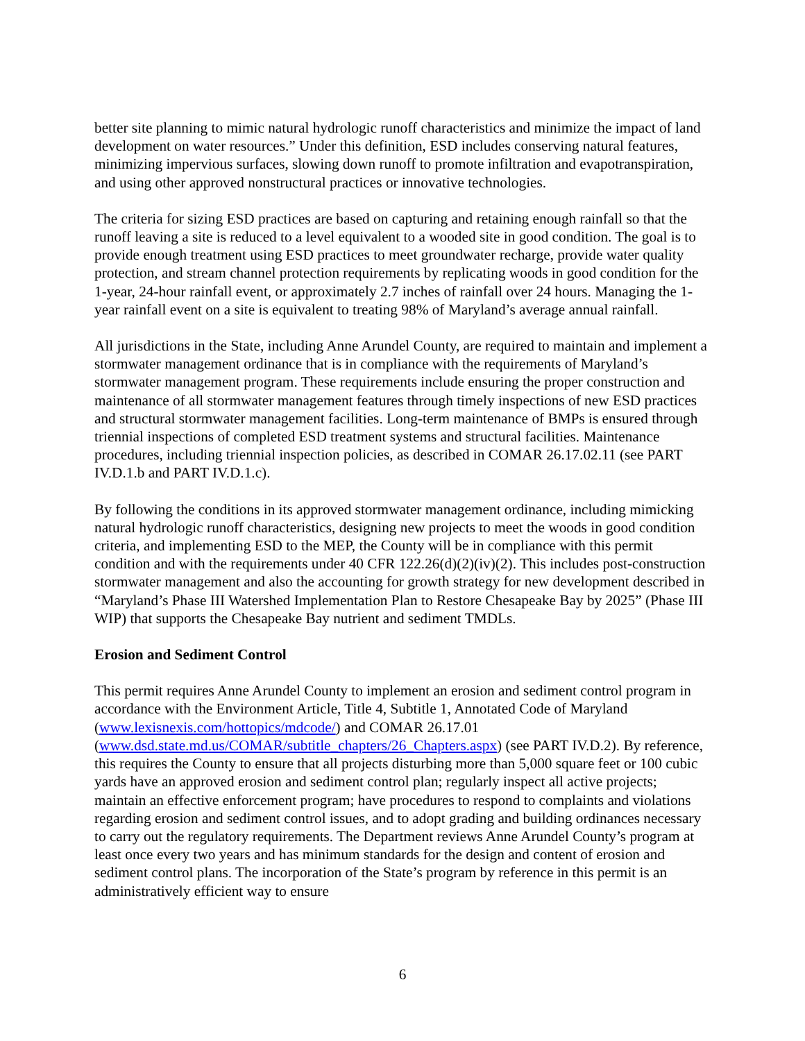better site planning to mimic natural hydrologic runoff characteristics and minimize the impact of land development on water resources.” Under this definition, ESD includes conserving natural features, minimizing impervious surfaces, slowing down runoff to promote infiltration and evapotranspiration, and using other approved nonstructural practices or innovative technologies.
The criteria for sizing ESD practices are based on capturing and retaining enough rainfall so that the runoff leaving a site is reduced to a level equivalent to a wooded site in good condition. The goal is to provide enough treatment using ESD practices to meet groundwater recharge, provide water quality protection, and stream channel protection requirements by replicating woods in good condition for the 1-year, 24-hour rainfall event, or approximately 2.7 inches of rainfall over 24 hours. Managing the 1-year rainfall event on a site is equivalent to treating 98% of Maryland’s average annual rainfall.
All jurisdictions in the State, including Anne Arundel County, are required to maintain and implement a stormwater management ordinance that is in compliance with the requirements of Maryland’s stormwater management program. These requirements include ensuring the proper construction and maintenance of all stormwater management features through timely inspections of new ESD practices and structural stormwater management facilities. Long-term maintenance of BMPs is ensured through triennial inspections of completed ESD treatment systems and structural facilities. Maintenance procedures, including triennial inspection policies, as described in COMAR 26.17.02.11 (see PART IV.D.1.b and PART IV.D.1.c).
By following the conditions in its approved stormwater management ordinance, including mimicking natural hydrologic runoff characteristics, designing new projects to meet the woods in good condition criteria, and implementing ESD to the MEP, the County will be in compliance with this permit condition and with the requirements under 40 CFR 122.26(d)(2)(iv)(2). This includes post-construction stormwater management and also the accounting for growth strategy for new development described in “Maryland’s Phase III Watershed Implementation Plan to Restore Chesapeake Bay by 2025” (Phase III WIP) that supports the Chesapeake Bay nutrient and sediment TMDLs.
Erosion and Sediment Control
This permit requires Anne Arundel County to implement an erosion and sediment control program in accordance with the Environment Article, Title 4, Subtitle 1, Annotated Code of Maryland (www.lexisnexis.com/hottopics/mdcode/) and COMAR 26.17.01 (www.dsd.state.md.us/COMAR/subtitle_chapters/26_Chapters.aspx) (see PART IV.D.2). By reference, this requires the County to ensure that all projects disturbing more than 5,000 square feet or 100 cubic yards have an approved erosion and sediment control plan; regularly inspect all active projects; maintain an effective enforcement program; have procedures to respond to complaints and violations regarding erosion and sediment control issues, and to adopt grading and building ordinances necessary to carry out the regulatory requirements. The Department reviews Anne Arundel County’s program at least once every two years and has minimum standards for the design and content of erosion and sediment control plans. The incorporation of the State’s program by reference in this permit is an administratively efficient way to ensure
6